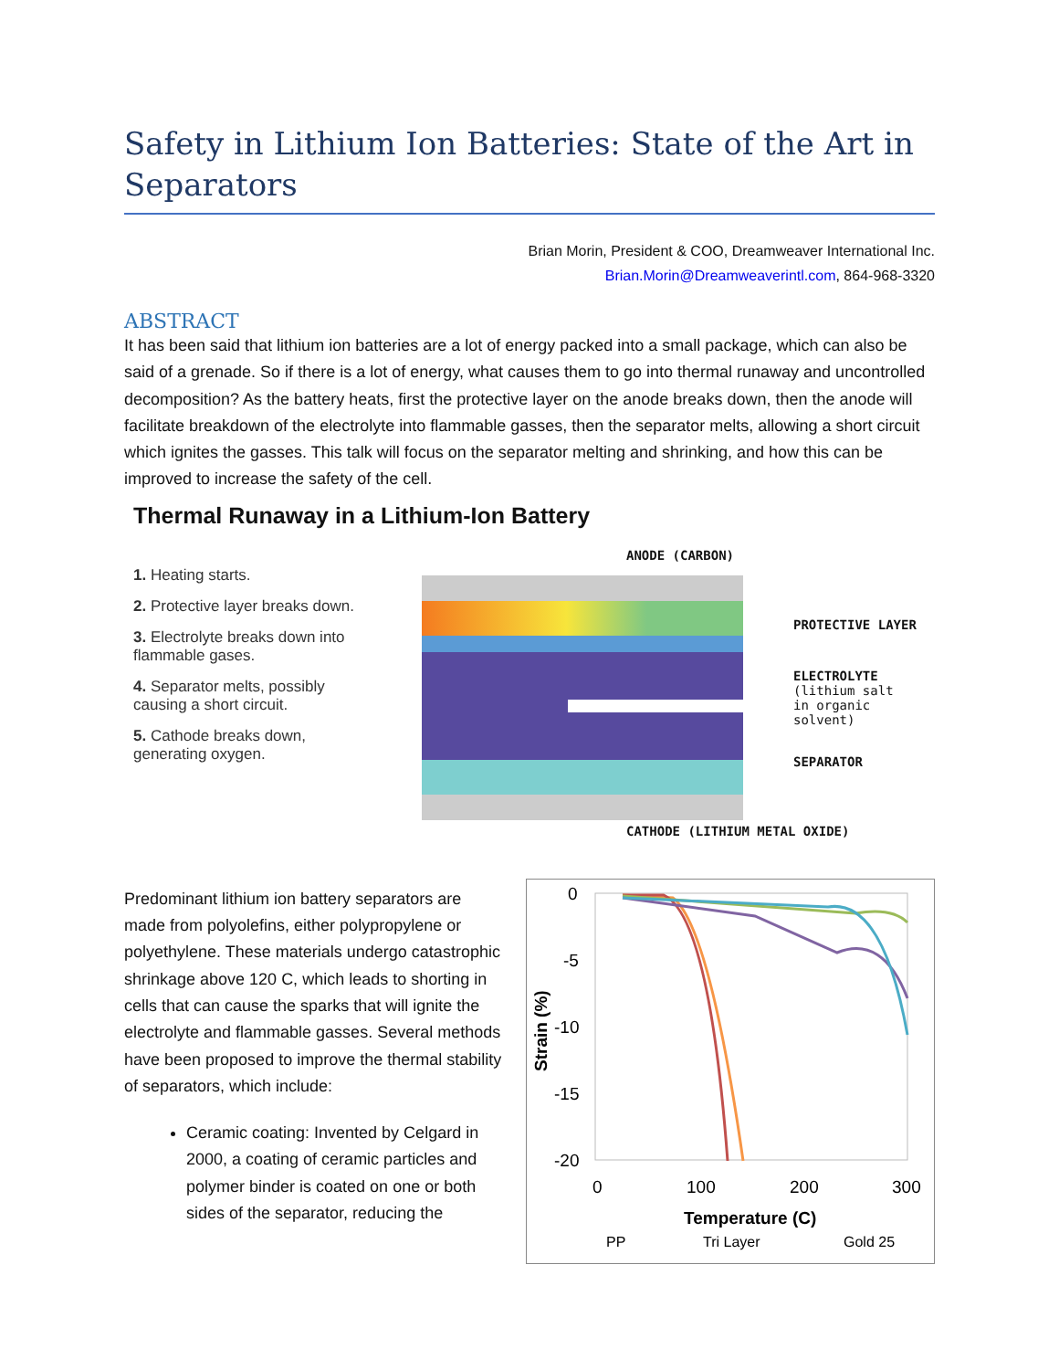Safety in Lithium Ion Batteries: State of the Art in Separators
Brian Morin, President & COO, Dreamweaver International Inc.
Brian.Morin@Dreamweaverintl.com, 864-968-3320
ABSTRACT
It has been said that lithium ion batteries are a lot of energy packed into a small package, which can also be said of a grenade. So if there is a lot of energy, what causes them to go into thermal runaway and uncontrolled decomposition? As the battery heats, first the protective layer on the anode breaks down, then the anode will facilitate breakdown of the electrolyte into flammable gasses, then the separator melts, allowing a short circuit which ignites the gasses. This talk will focus on the separator melting and shrinking, and how this can be improved to increase the safety of the cell.
Thermal Runaway in a Lithium-Ion Battery
1. Heating starts.
2. Protective layer breaks down.
3. Electrolyte breaks down into flammable gases.
4. Separator melts, possibly causing a short circuit.
5. Cathode breaks down, generating oxygen.
ANODE (CARBON)
PROTECTIVE LAYER
ELECTROLYTE
(lithium salt
in organic
solvent)
SEPARATOR
CATHODE (LITHIUM METAL OXIDE)
Predominant lithium ion battery separators are made from polyolefins, either polypropylene or polyethylene. These materials undergo catastrophic shrinkage above 120 C, which leads to shorting in cells that can cause the sparks that will ignite the electrolyte and flammable gasses. Several methods have been proposed to improve the thermal stability of separators, which include:
Ceramic coating: Invented by Celgard in 2000, a coating of ceramic particles and polymer binder is coated on one or both sides of the separator, reducing the
0
-5
-10
-15
-20
Strain (%)
0
100
200
300
Temperature (C)
PP
Tri Layer
Gold 25